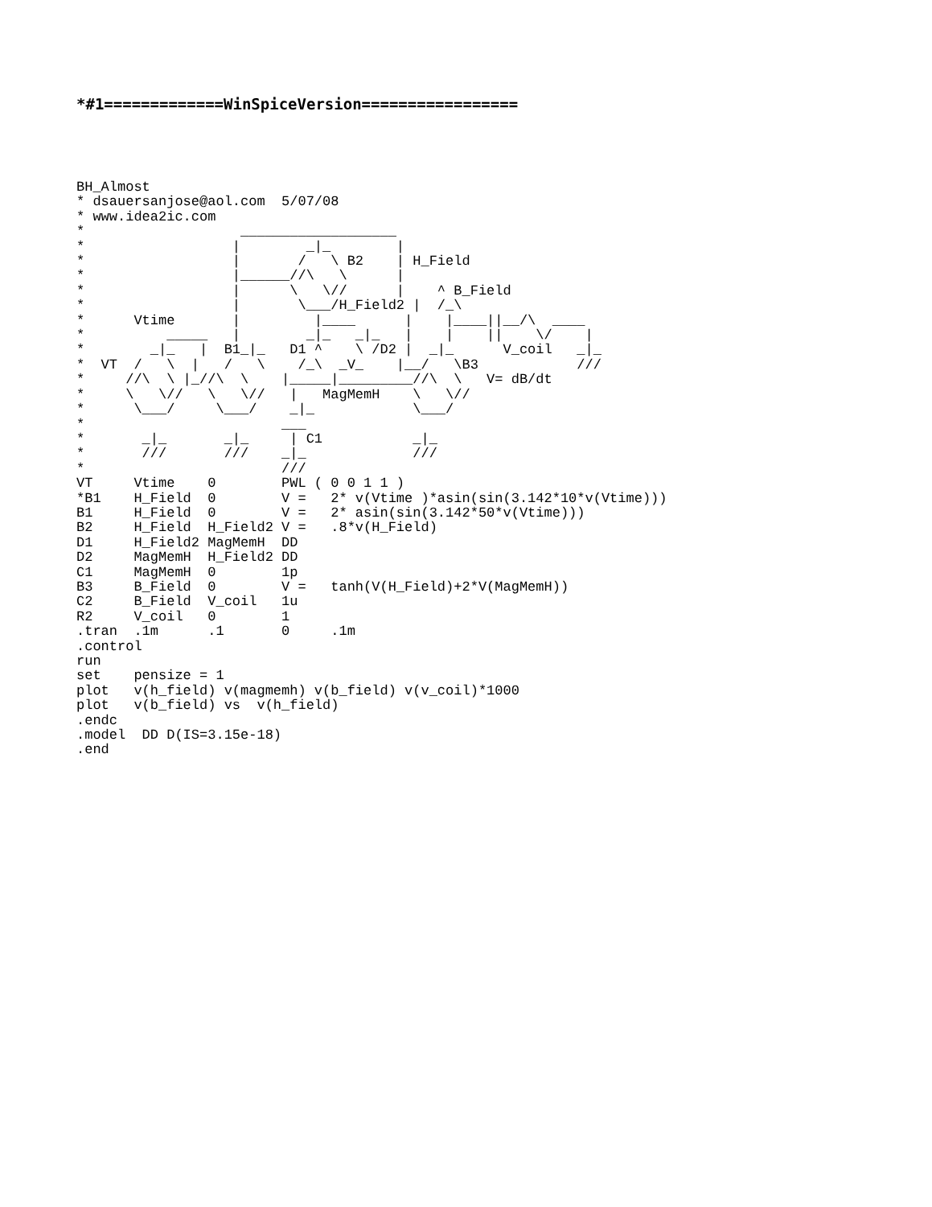*#1=============WinSpiceVersion=================
BH_Almost
* dsauersanjose@aol.com  5/07/08
* www.idea2ic.com
*                   ___________________
*                  |        _|_        |
*                  |       /   \ B2    | H_Field
*                  |______//\   \      |
*                  |      \   \//      |    ^ B_Field
*                  |       \___/H_Field2 |  /_\
*      Vtime       |         |____      |    |____||__/\  ____
*          _____   |        _|_   _|_   |    |    ||    \/    |
*        _|_   |  B1_|_   D1 ^    \ /D2 |  _|_      V_coil   _|_
*  VT  /   \  |   /   \    /_\  _V_    |__/   \B3            ///
*     //\  \ |_//\  \    |_____|_________//\  \   V= dB/dt
*     \   \//   \   \//   |   MagMemH    \   \//
*      \___/     \___/    _|_            \___/
*                        ___
*       _|_       _|_     | C1           _|_
*       ///       ///    _|_             ///
*                        ///
VT     Vtime    0        PWL ( 0 0 1 1 )
*B1    H_Field  0        V =   2* v(Vtime )*asin(sin(3.142*10*v(Vtime)))
B1     H_Field  0        V =   2* asin(sin(3.142*50*v(Vtime)))
B2     H_Field  H_Field2 V =   .8*v(H_Field)
D1     H_Field2 MagMemH  DD
D2     MagMemH  H_Field2 DD
C1     MagMemH  0        1p
B3     B_Field  0        V =   tanh(V(H_Field)+2*V(MagMemH))
C2     B_Field  V_coil   1u
R2     V_coil   0        1
.tran  .1m      .1       0     .1m
.control
run
set    pensize = 1
plot   v(h_field) v(magmemh) v(b_field) v(v_coil)*1000
plot   v(b_field) vs  v(h_field)
.endc
.model  DD D(IS=3.15e-18)
.end